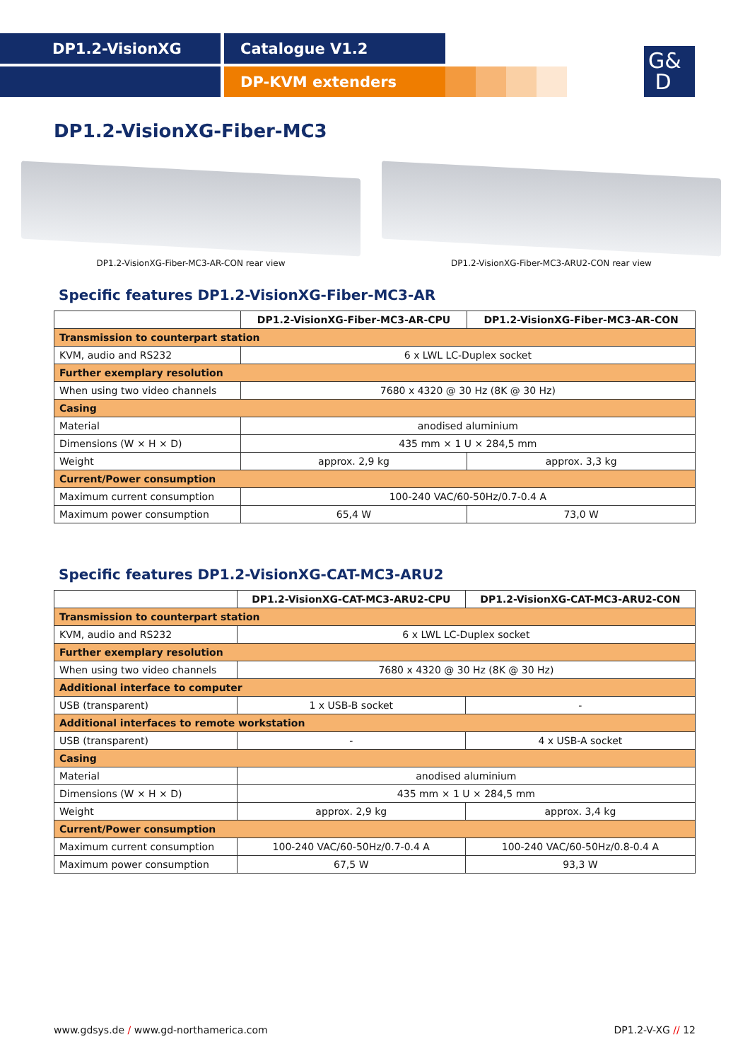DP1.2-VisionXG Catalogue V1.2
DP-KVM extenders
G&
D
DP1.2-VisionXG-Fiber-MC3
DP1.2-VisionXG-Fiber-MC3-AR-CON rear view DP1.2-VisionXG-Fiber-MC3-ARU2-CON rear view
Specific features DP1.2-VisionXG-Fiber-MC3-AR
| | DP1.2-VisionXG-Fiber-MC3-AR-CPU | DP1.2-VisionXG-Fiber-MC3-AR-CON |
| --- | --- | --- |
| Transmission to counterpart station | | |
| KVM, audio and RS232 | 6 x LWL LC-Duplex socket | |
| Further exemplary resolution | | |
| When using two video channels | 7680 x 4320 @ 30 Hz (8K @ 30 Hz) | |
| Casing | | |
| Material | anodised aluminium | |
| Dimensions (W × H × D) | 435 mm × 1 U × 284,5 mm | |
| Weight | approx. 2,9 kg | approx. 3,3 kg |
| Current/Power consumption | | |
| Maximum current consumption | 100-240 VAC/60-50Hz/0.7-0.4 A | |
| Maximum power consumption | 65,4 W | 73,0 W |
Specific features DP1.2-VisionXG-CAT-MC3-ARU2
| | DP1.2-VisionXG-CAT-MC3-ARU2-CPU | DP1.2-VisionXG-CAT-MC3-ARU2-CON |
| --- | --- | --- |
| Transmission to counterpart station | | |
| KVM, audio and RS232 | 6 x LWL LC-Duplex socket | |
| Further exemplary resolution | | |
| When using two video channels | 7680 x 4320 @ 30 Hz (8K @ 30 Hz) | |
| Additional interface to computer | | |
| USB (transparent) | 1 x USB-B socket | - |
| Additional interfaces to remote workstation | | |
| USB (transparent) | - | 4 x USB-A socket |
| Casing | | |
| Material | anodised aluminium | |
| Dimensions (W × H × D) | 435 mm × 1 U × 284,5 mm | |
| Weight | approx. 2,9 kg | approx. 3,4 kg |
| Current/Power consumption | | |
| Maximum current consumption | 100-240 VAC/60-50Hz/0.7-0.4 A | 100-240 VAC/60-50Hz/0.8-0.4 A |
| Maximum power consumption | 67,5 W | 93,3 W |
www.gdsys.de / www.gd-northamerica.com DP1.2-V-XG // 12